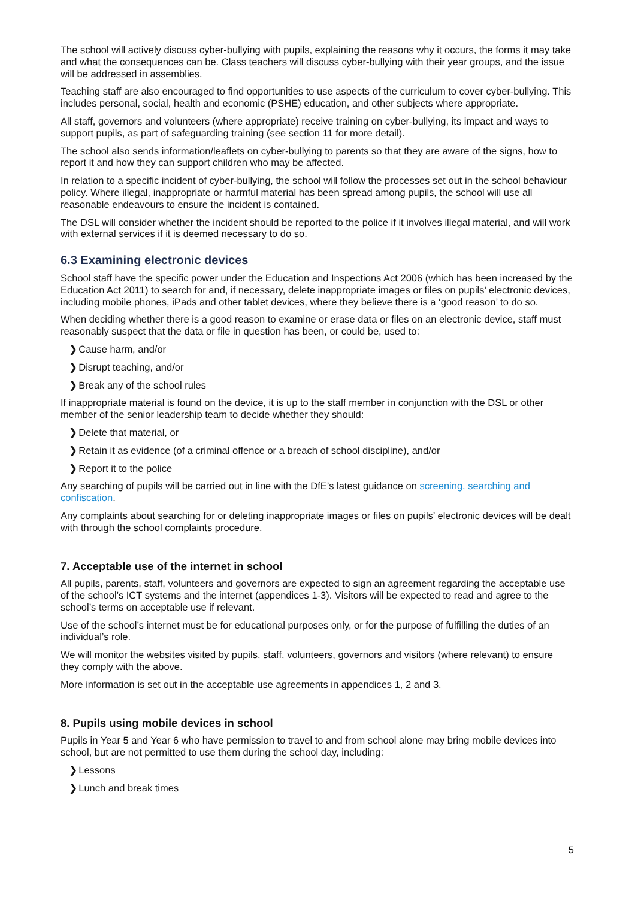The school will actively discuss cyber-bullying with pupils, explaining the reasons why it occurs, the forms it may take and what the consequences can be. Class teachers will discuss cyber-bullying with their year groups, and the issue will be addressed in assemblies.
Teaching staff are also encouraged to find opportunities to use aspects of the curriculum to cover cyber-bullying. This includes personal, social, health and economic (PSHE) education, and other subjects where appropriate.
All staff, governors and volunteers (where appropriate) receive training on cyber-bullying, its impact and ways to support pupils, as part of safeguarding training (see section 11 for more detail).
The school also sends information/leaflets on cyber-bullying to parents so that they are aware of the signs, how to report it and how they can support children who may be affected.
In relation to a specific incident of cyber-bullying, the school will follow the processes set out in the school behaviour policy. Where illegal, inappropriate or harmful material has been spread among pupils, the school will use all reasonable endeavours to ensure the incident is contained.
The DSL will consider whether the incident should be reported to the police if it involves illegal material, and will work with external services if it is deemed necessary to do so.
6.3 Examining electronic devices
School staff have the specific power under the Education and Inspections Act 2006 (which has been increased by the Education Act 2011) to search for and, if necessary, delete inappropriate images or files on pupils’ electronic devices, including mobile phones, iPads and other tablet devices, where they believe there is a ‘good reason’ to do so.
When deciding whether there is a good reason to examine or erase data or files on an electronic device, staff must reasonably suspect that the data or file in question has been, or could be, used to:
❯Cause harm, and/or
❯Disrupt teaching, and/or
❯Break any of the school rules
If inappropriate material is found on the device, it is up to the staff member in conjunction with the DSL or other member of the senior leadership team to decide whether they should:
❯Delete that material, or
❯Retain it as evidence (of a criminal offence or a breach of school discipline), and/or
❯Report it to the police
Any searching of pupils will be carried out in line with the DfE’s latest guidance on screening, searching and confiscation.
Any complaints about searching for or deleting inappropriate images or files on pupils’ electronic devices will be dealt with through the school complaints procedure.
7. Acceptable use of the internet in school
All pupils, parents, staff, volunteers and governors are expected to sign an agreement regarding the acceptable use of the school’s ICT systems and the internet (appendices 1-3). Visitors will be expected to read and agree to the school’s terms on acceptable use if relevant.
Use of the school’s internet must be for educational purposes only, or for the purpose of fulfilling the duties of an individual’s role.
We will monitor the websites visited by pupils, staff, volunteers, governors and visitors (where relevant) to ensure they comply with the above.
More information is set out in the acceptable use agreements in appendices 1, 2 and 3.
8. Pupils using mobile devices in school
Pupils in Year 5 and Year 6 who have permission to travel to and from school alone may bring mobile devices into school, but are not permitted to use them during the school day, including:
❯Lessons
❯Lunch and break times
5